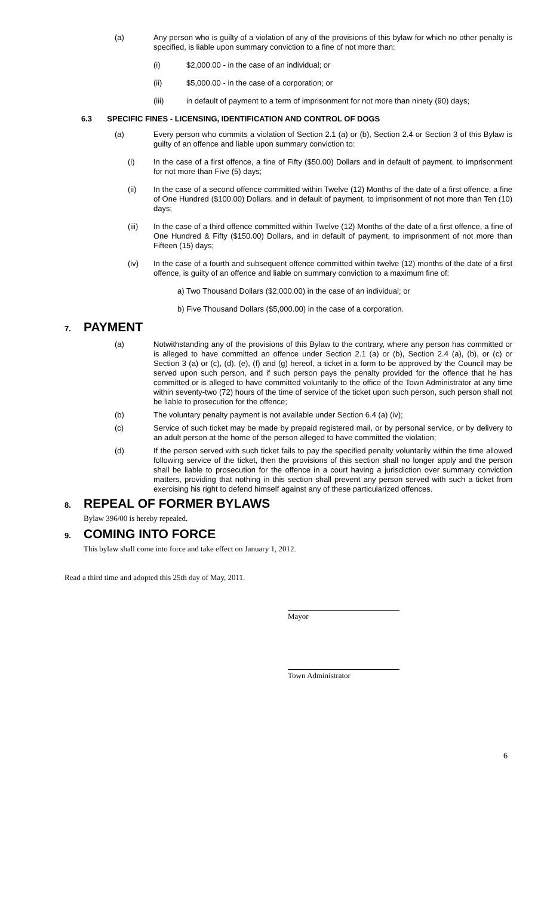(a) Any person who is guilty of a violation of any of the provisions of this bylaw for which no other penalty is specified, is liable upon summary conviction to a fine of not more than:
(i) $2,000.00 - in the case of an individual; or
(ii) $5,000.00 - in the case of a corporation; or
(iii) in default of payment to a term of imprisonment for not more than ninety (90) days;
6.3 SPECIFIC FINES - LICENSING, IDENTIFICATION AND CONTROL OF DOGS
(a) Every person who commits a violation of Section 2.1 (a) or (b), Section 2.4 or Section 3 of this Bylaw is guilty of an offence and liable upon summary conviction to:
(i) In the case of a first offence, a fine of Fifty ($50.00) Dollars and in default of payment, to imprisonment for not more than Five (5) days;
(ii) In the case of a second offence committed within Twelve (12) Months of the date of a first offence, a fine of One Hundred ($100.00) Dollars, and in default of payment, to imprisonment of not more than Ten (10) days;
(iii) In the case of a third offence committed within Twelve (12) Months of the date of a first offence, a fine of One Hundred & Fifty ($150.00) Dollars, and in default of payment, to imprisonment of not more than Fifteen (15) days;
(iv) In the case of a fourth and subsequent offence committed within twelve (12) months of the date of a first offence, is guilty of an offence and liable on summary conviction to a maximum fine of:
a) Two Thousand Dollars ($2,000.00) in the case of an individual; or
b) Five Thousand Dollars ($5,000.00) in the case of a corporation.
7. PAYMENT
(a) Notwithstanding any of the provisions of this Bylaw to the contrary, where any person has committed or is alleged to have committed an offence under Section 2.1 (a) or (b), Section 2.4 (a), (b), or (c) or Section 3 (a) or (c), (d), (e), (f) and (g) hereof, a ticket in a form to be approved by the Council may be served upon such person, and if such person pays the penalty provided for the offence that he has committed or is alleged to have committed voluntarily to the office of the Town Administrator at any time within seventy-two (72) hours of the time of service of the ticket upon such person, such person shall not be liable to prosecution for the offence;
(b) The voluntary penalty payment is not available under Section 6.4 (a) (iv);
(c) Service of such ticket may be made by prepaid registered mail, or by personal service, or by delivery to an adult person at the home of the person alleged to have committed the violation;
(d) If the person served with such ticket fails to pay the specified penalty voluntarily within the time allowed following service of the ticket, then the provisions of this section shall no longer apply and the person shall be liable to prosecution for the offence in a court having a jurisdiction over summary conviction matters, providing that nothing in this section shall prevent any person served with such a ticket from exercising his right to defend himself against any of these particularized offences.
8. REPEAL OF FORMER BYLAWS
Bylaw 396/00 is hereby repealed.
9. COMING INTO FORCE
This bylaw shall come into force and take effect on January 1, 2012.
Read a third time and adopted this 25th day of May, 2011.
Mayor
Town Administrator
6